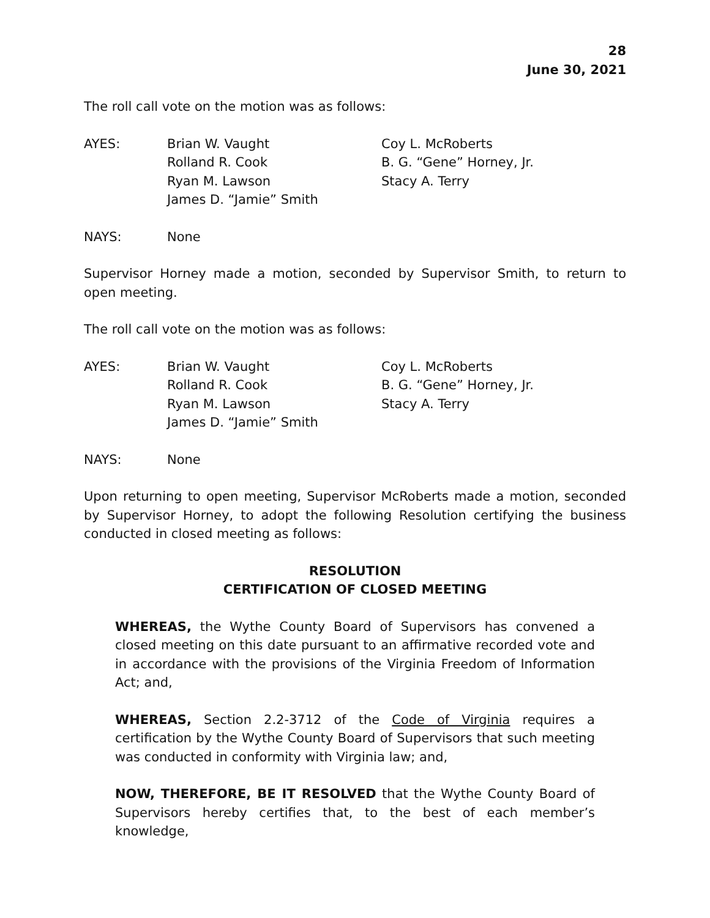28
June 30, 2021
The roll call vote on the motion was as follows:
AYES:
Brian W. Vaught
Rolland R. Cook
Ryan M. Lawson
James D. “Jamie” Smith
Coy L. McRoberts
B. G. “Gene” Horney, Jr.
Stacy A. Terry
NAYS:
None
Supervisor Horney made a motion, seconded by Supervisor Smith, to return to open meeting.
The roll call vote on the motion was as follows:
AYES:
Brian W. Vaught
Rolland R. Cook
Ryan M. Lawson
James D. “Jamie” Smith
Coy L. McRoberts
B. G. “Gene” Horney, Jr.
Stacy A. Terry
NAYS:
None
Upon returning to open meeting, Supervisor McRoberts made a motion, seconded by Supervisor Horney, to adopt the following Resolution certifying the business conducted in closed meeting as follows:
RESOLUTION
CERTIFICATION OF CLOSED MEETING
WHEREAS, the Wythe County Board of Supervisors has convened a closed meeting on this date pursuant to an affirmative recorded vote and in accordance with the provisions of the Virginia Freedom of Information Act; and,
WHEREAS, Section 2.2-3712 of the Code of Virginia requires a certification by the Wythe County Board of Supervisors that such meeting was conducted in conformity with Virginia law; and,
NOW, THEREFORE, BE IT RESOLVED that the Wythe County Board of Supervisors hereby certifies that, to the best of each member’s knowledge,